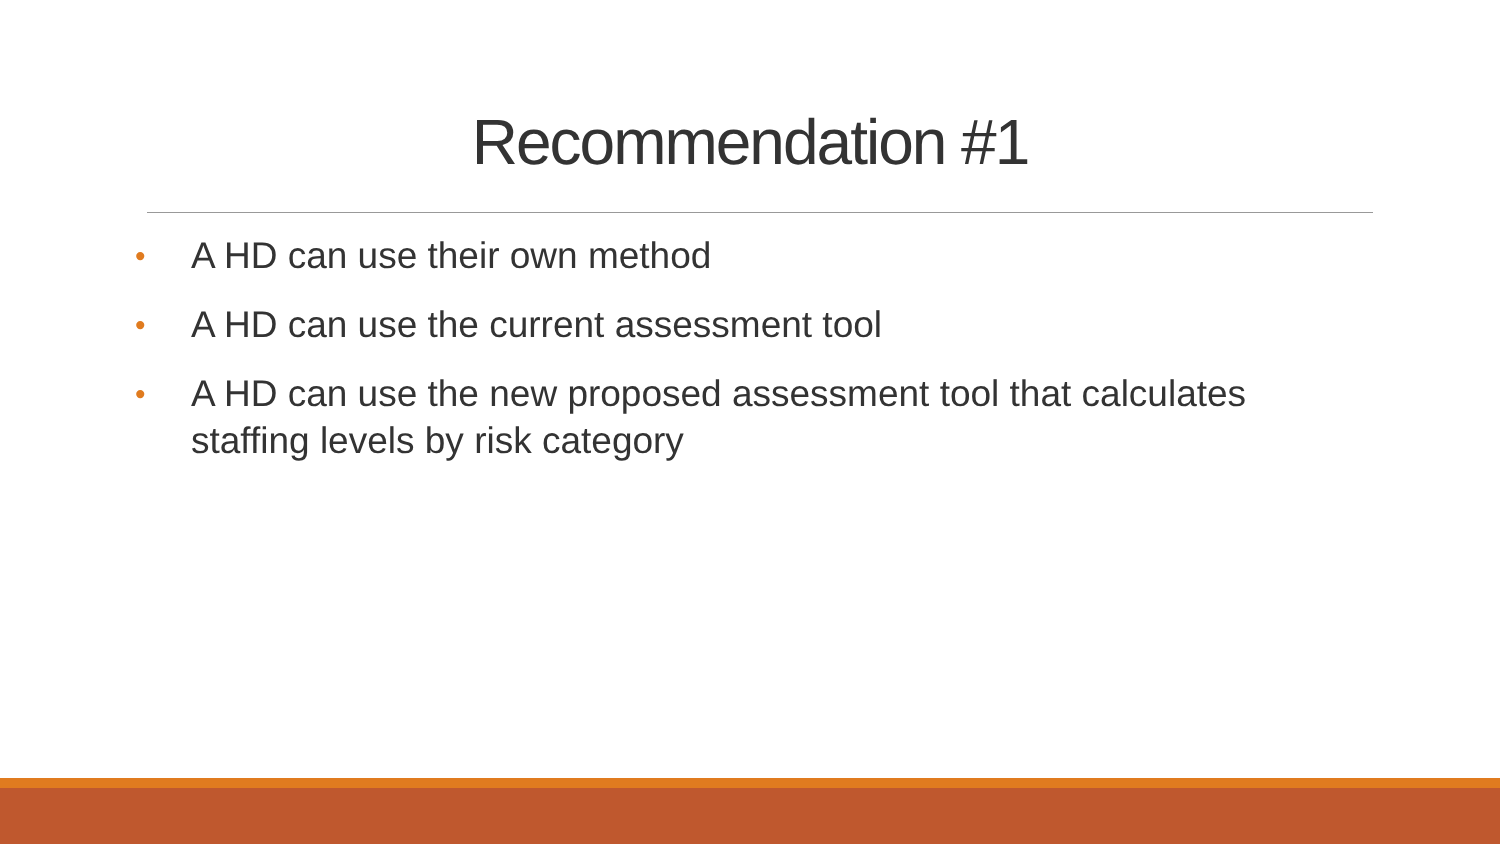Recommendation #1
• A HD can use their own method
• A HD can use the current assessment tool
• A HD can use the new proposed assessment tool that calculates staffing levels by risk category